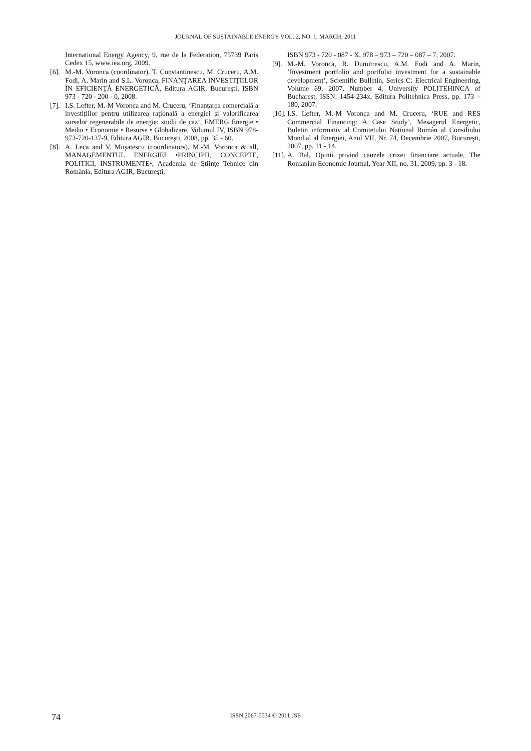JOURNAL OF SUSTAINABLE ENERGY VOL. 2, NO. 1, MARCH, 2011
International Energy Agency, 9, rue de la Federation, 75739 Paris Cedex 15, www.iea.org, 2009.
[6]. M.-M. Voronca (coordinator), T. Constantinescu, M. Cruceru, A.M. Fodi, A. Marin and S.L. Voronca, FINANŢAREA INVESTIŢIILOR ÎN EFICIENŢĂ ENERGETICĂ, Editura AGIR, Bucureşti, ISBN 973 - 720 - 200 - 0, 2008.
[7]. I.S. Lefter, M.-M Voronca and M. Cruceru, ‘Finanțarea comercială a investițiilor pentru utilizarea rațională a energiei şi valorificarea surselor regenerabile de energie: studii de caz’, EMERG Energie • Mediu • Economie • Resurse • Globalizare, Volumul IV, ISBN 978-973-720-137-9, Editura AGIR, Bucureşti, 2008, pp. 35 - 60.
[8]. A. Leca and V. Muşatescu (coordinators), M.-M. Voronca & all, MANAGEMENTUL ENERGIEI •PRINCIPII, CONCEPTE, POLITICI, INSTRUMENTE•, Academia de Ştiinţe Tehnice din România, Editura AGIR, Bucureşti,
ISBN 973 - 720 - 087 - X, 978 – 973 – 720 – 087 – 7, 2007.
[9]. M.-M. Voronca, R. Dumitrescu, A.M. Fodi and A. Marin, ’Investment portfolio and portfolio investment for a sustainable development’, Scientific Bulletin, Series C: Electrical Engineering, Volume 69, 2007, Number 4, University POLITEHINCA of Bucharest, ISSN: 1454-234x, Editura Politehnica Press, pp. 173 – 180, 2007.
[10]. I.S. Lefter, M.-M Voronca and M. Cruceru, ‘RUE and RES Commercial Financing: A Case Study’, Mesagerul Energetic, Buletin informativ al Comitetului Național Român al Consiliului Mondial al Energiei, Anul VII, Nr. 74, Decembrie 2007, Bucureşti, 2007, pp. 11 - 14.
[11]. A. Bal, Opinii privind cauzele crizei financiare actuale, The Romanian Economic Journal, Year XII, no. 31, 2009, pp. 3 - 18.
74
ISSN 2067-5534 © 2011 JSE